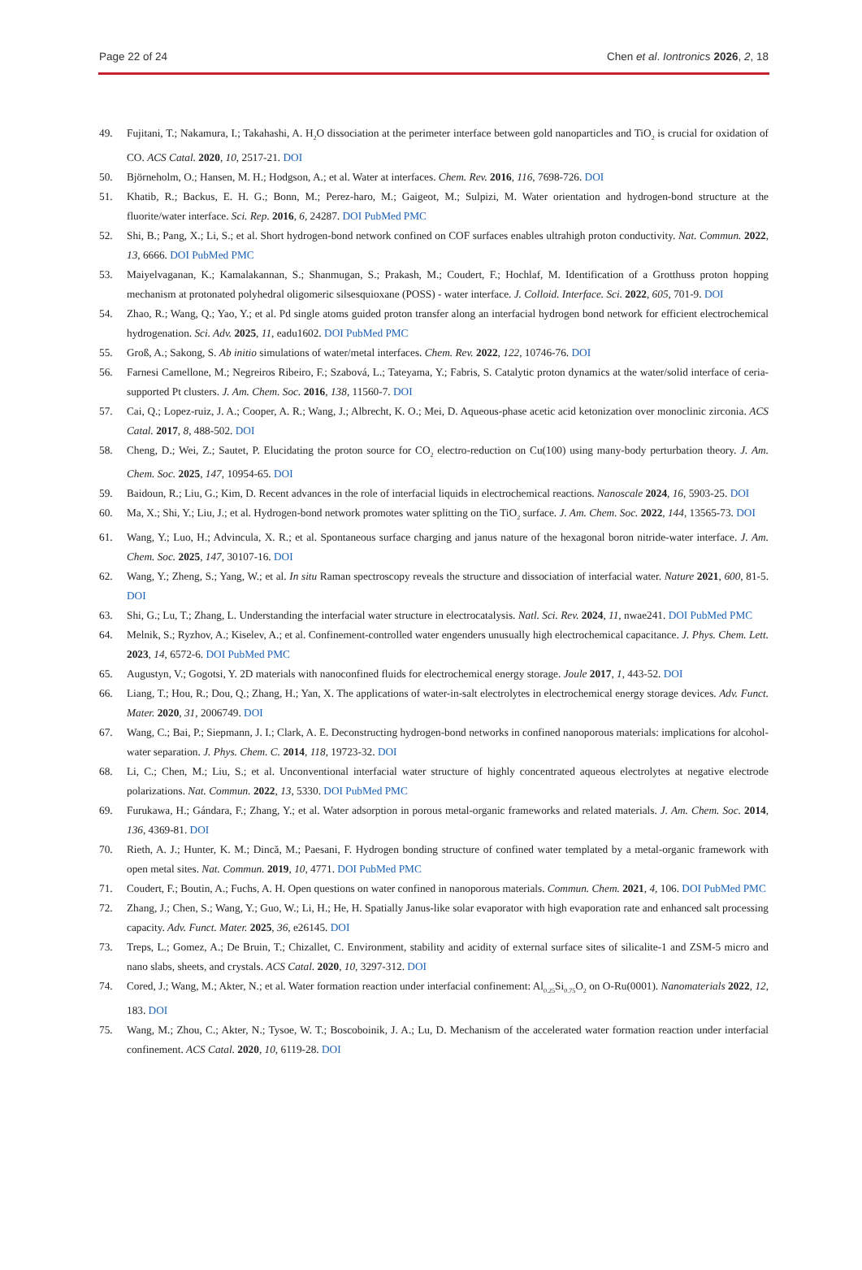Page 22 of 24 Chen et al. Iontronics 2026, 2, 18
49. Fujitani, T.; Nakamura, I.; Takahashi, A. H<sub>2</sub>O dissociation at the perimeter interface between gold nanoparticles and TiO<sub>2</sub> is crucial for oxidation of CO. ACS Catal. 2020, 10, 2517-21. DOI
50. Björneholm, O.; Hansen, M. H.; Hodgson, A.; et al. Water at interfaces. Chem. Rev. 2016, 116, 7698-726. DOI
51. Khatib, R.; Backus, E. H. G.; Bonn, M.; Perez-haro, M.; Gaigeot, M.; Sulpizi, M. Water orientation and hydrogen-bond structure at the fluorite/water interface. Sci. Rep. 2016, 6, 24287. DOI PubMed PMC
52. Shi, B.; Pang, X.; Li, S.; et al. Short hydrogen-bond network confined on COF surfaces enables ultrahigh proton conductivity. Nat. Commun. 2022, 13, 6666. DOI PubMed PMC
53. Maiyelvaganan, K.; Kamalakannan, S.; Shanmugan, S.; Prakash, M.; Coudert, F.; Hochlaf, M. Identification of a Grotthuss proton hopping mechanism at protonated polyhedral oligomeric silsesquioxane (POSS) - water interface. J. Colloid. Interface. Sci. 2022, 605, 701-9. DOI
54. Zhao, R.; Wang, Q.; Yao, Y.; et al. Pd single atoms guided proton transfer along an interfacial hydrogen bond network for efficient electrochemical hydrogenation. Sci. Adv. 2025, 11, eadu1602. DOI PubMed PMC
55. Groß, A.; Sakong, S. Ab initio simulations of water/metal interfaces. Chem. Rev. 2022, 122, 10746-76. DOI
56. Farnesi Camellone, M.; Negreiros Ribeiro, F.; Szabová, L.; Tateyama, Y.; Fabris, S. Catalytic proton dynamics at the water/solid interface of ceria-supported Pt clusters. J. Am. Chem. Soc. 2016, 138, 11560-7. DOI
57. Cai, Q.; Lopez-ruiz, J. A.; Cooper, A. R.; Wang, J.; Albrecht, K. O.; Mei, D. Aqueous-phase acetic acid ketonization over monoclinic zirconia. ACS Catal. 2017, 8, 488-502. DOI
58. Cheng, D.; Wei, Z.; Sautet, P. Elucidating the proton source for CO<sub>2</sub> electro-reduction on Cu(100) using many-body perturbation theory. J. Am. Chem. Soc. 2025, 147, 10954-65. DOI
59. Baidoun, R.; Liu, G.; Kim, D. Recent advances in the role of interfacial liquids in electrochemical reactions. Nanoscale 2024, 16, 5903-25. DOI
60. Ma, X.; Shi, Y.; Liu, J.; et al. Hydrogen-bond network promotes water splitting on the TiO<sub>2</sub> surface. J. Am. Chem. Soc. 2022, 144, 13565-73. DOI
61. Wang, Y.; Luo, H.; Advincula, X. R.; et al. Spontaneous surface charging and janus nature of the hexagonal boron nitride-water interface. J. Am. Chem. Soc. 2025, 147, 30107-16. DOI
62. Wang, Y.; Zheng, S.; Yang, W.; et al. In situ Raman spectroscopy reveals the structure and dissociation of interfacial water. Nature 2021, 600, 81-5. DOI
63. Shi, G.; Lu, T.; Zhang, L. Understanding the interfacial water structure in electrocatalysis. Natl. Sci. Rev. 2024, 11, nwae241. DOI PubMed PMC
64. Melnik, S.; Ryzhov, A.; Kiselev, A.; et al. Confinement-controlled water engenders unusually high electrochemical capacitance. J. Phys. Chem. Lett. 2023, 14, 6572-6. DOI PubMed PMC
65. Augustyn, V.; Gogotsi, Y. 2D materials with nanoconfined fluids for electrochemical energy storage. Joule 2017, 1, 443-52. DOI
66. Liang, T.; Hou, R.; Dou, Q.; Zhang, H.; Yan, X. The applications of water-in-salt electrolytes in electrochemical energy storage devices. Adv. Funct. Mater. 2020, 31, 2006749. DOI
67. Wang, C.; Bai, P.; Siepmann, J. I.; Clark, A. E. Deconstructing hydrogen-bond networks in confined nanoporous materials: implications for alcohol-water separation. J. Phys. Chem. C. 2014, 118, 19723-32. DOI
68. Li, C.; Chen, M.; Liu, S.; et al. Unconventional interfacial water structure of highly concentrated aqueous electrolytes at negative electrode polarizations. Nat. Commun. 2022, 13, 5330. DOI PubMed PMC
69. Furukawa, H.; Gándara, F.; Zhang, Y.; et al. Water adsorption in porous metal-organic frameworks and related materials. J. Am. Chem. Soc. 2014, 136, 4369-81. DOI
70. Rieth, A. J.; Hunter, K. M.; Dincă, M.; Paesani, F. Hydrogen bonding structure of confined water templated by a metal-organic framework with open metal sites. Nat. Commun. 2019, 10, 4771. DOI PubMed PMC
71. Coudert, F.; Boutin, A.; Fuchs, A. H. Open questions on water confined in nanoporous materials. Commun. Chem. 2021, 4, 106. DOI PubMed PMC
72. Zhang, J.; Chen, S.; Wang, Y.; Guo, W.; Li, H.; He, H. Spatially Janus-like solar evaporator with high evaporation rate and enhanced salt processing capacity. Adv. Funct. Mater. 2025, 36, e26145. DOI
73. Treps, L.; Gomez, A.; De Bruin, T.; Chizallet, C. Environment, stability and acidity of external surface sites of silicalite-1 and ZSM-5 micro and nano slabs, sheets, and crystals. ACS Catal. 2020, 10, 3297-312. DOI
74. Cored, J.; Wang, M.; Akter, N.; et al. Water formation reaction under interfacial confinement: Al<sub>0.25</sub>Si<sub>0.75</sub>O<sub>2</sub> on O-Ru(0001). Nanomaterials 2022, 12, 183. DOI
75. Wang, M.; Zhou, C.; Akter, N.; Tysoe, W. T.; Boscoboinik, J. A.; Lu, D. Mechanism of the accelerated water formation reaction under interfacial confinement. ACS Catal. 2020, 10, 6119-28. DOI